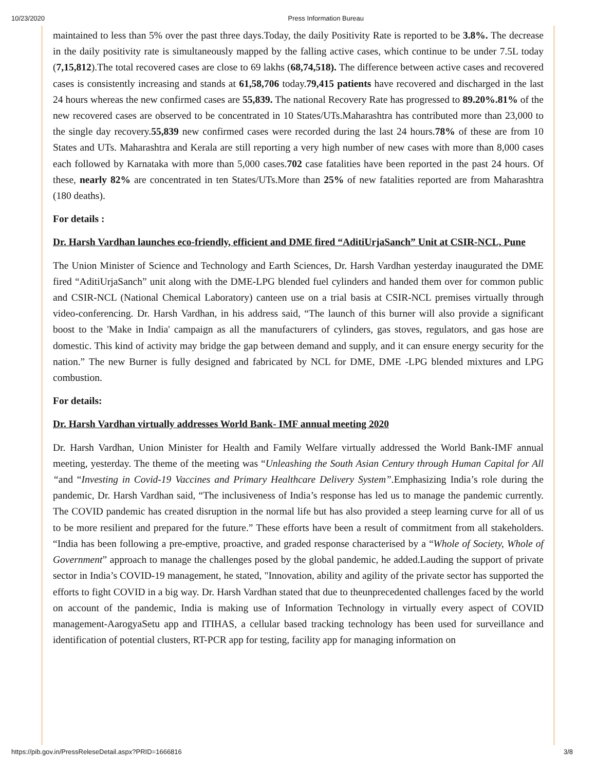10/23/2020 Press Information Bureau
maintained to less than 5% over the past three days.Today, the daily Positivity Rate is reported to be 3.8%. The decrease in the daily positivity rate is simultaneously mapped by the falling active cases, which continue to be under 7.5L today (7,15,812).The total recovered cases are close to 69 lakhs (68,74,518). The difference between active cases and recovered cases is consistently increasing and stands at 61,58,706 today.79,415 patients have recovered and discharged in the last 24 hours whereas the new confirmed cases are 55,839. The national Recovery Rate has progressed to 89.20%.81% of the new recovered cases are observed to be concentrated in 10 States/UTs.Maharashtra has contributed more than 23,000 to the single day recovery.55,839 new confirmed cases were recorded during the last 24 hours.78% of these are from 10 States and UTs. Maharashtra and Kerala are still reporting a very high number of new cases with more than 8,000 cases each followed by Karnataka with more than 5,000 cases.702 case fatalities have been reported in the past 24 hours. Of these, nearly 82% are concentrated in ten States/UTs.More than 25% of new fatalities reported are from Maharashtra (180 deaths).
For details :
Dr. Harsh Vardhan launches eco-friendly, efficient and DME fired “AditiUrjaSanch” Unit at CSIR-NCL, Pune
The Union Minister of Science and Technology and Earth Sciences, Dr. Harsh Vardhan yesterday inaugurated the DME fired “AditiUrjaSanch” unit along with the DME-LPG blended fuel cylinders and handed them over for common public and CSIR-NCL (National Chemical Laboratory) canteen use on a trial basis at CSIR-NCL premises virtually through video-conferencing. Dr. Harsh Vardhan, in his address said, “The launch of this burner will also provide a significant boost to the 'Make in India' campaign as all the manufacturers of cylinders, gas stoves, regulators, and gas hose are domestic. This kind of activity may bridge the gap between demand and supply, and it can ensure energy security for the nation.” The new Burner is fully designed and fabricated by NCL for DME, DME -LPG blended mixtures and LPG combustion.
For details:
Dr. Harsh Vardhan virtually addresses World Bank- IMF annual meeting 2020
Dr. Harsh Vardhan, Union Minister for Health and Family Welfare virtually addressed the World Bank-IMF annual meeting, yesterday. The theme of the meeting was “Unleashing the South Asian Century through Human Capital for All “and “Investing in Covid-19 Vaccines and Primary Healthcare Delivery System”. Emphasizing India’s role during the pandemic, Dr. Harsh Vardhan said, “The inclusiveness of India’s response has led us to manage the pandemic currently. The COVID pandemic has created disruption in the normal life but has also provided a steep learning curve for all of us to be more resilient and prepared for the future.” These efforts have been a result of commitment from all stakeholders. “India has been following a pre-emptive, proactive, and graded response characterised by a “Whole of Society, Whole of Government” approach to manage the challenges posed by the global pandemic, he added.Lauding the support of private sector in India’s COVID-19 management, he stated, "Innovation, ability and agility of the private sector has supported the efforts to fight COVID in a big way. Dr. Harsh Vardhan stated that due to theunprecedented challenges faced by the world on account of the pandemic, India is making use of Information Technology in virtually every aspect of COVID management-AarogyaSetu app and ITIHAS, a cellular based tracking technology has been used for surveillance and identification of potential clusters, RT-PCR app for testing, facility app for managing information on
https://pib.gov.in/PressReleseDetail.aspx?PRID=1666816 3/8